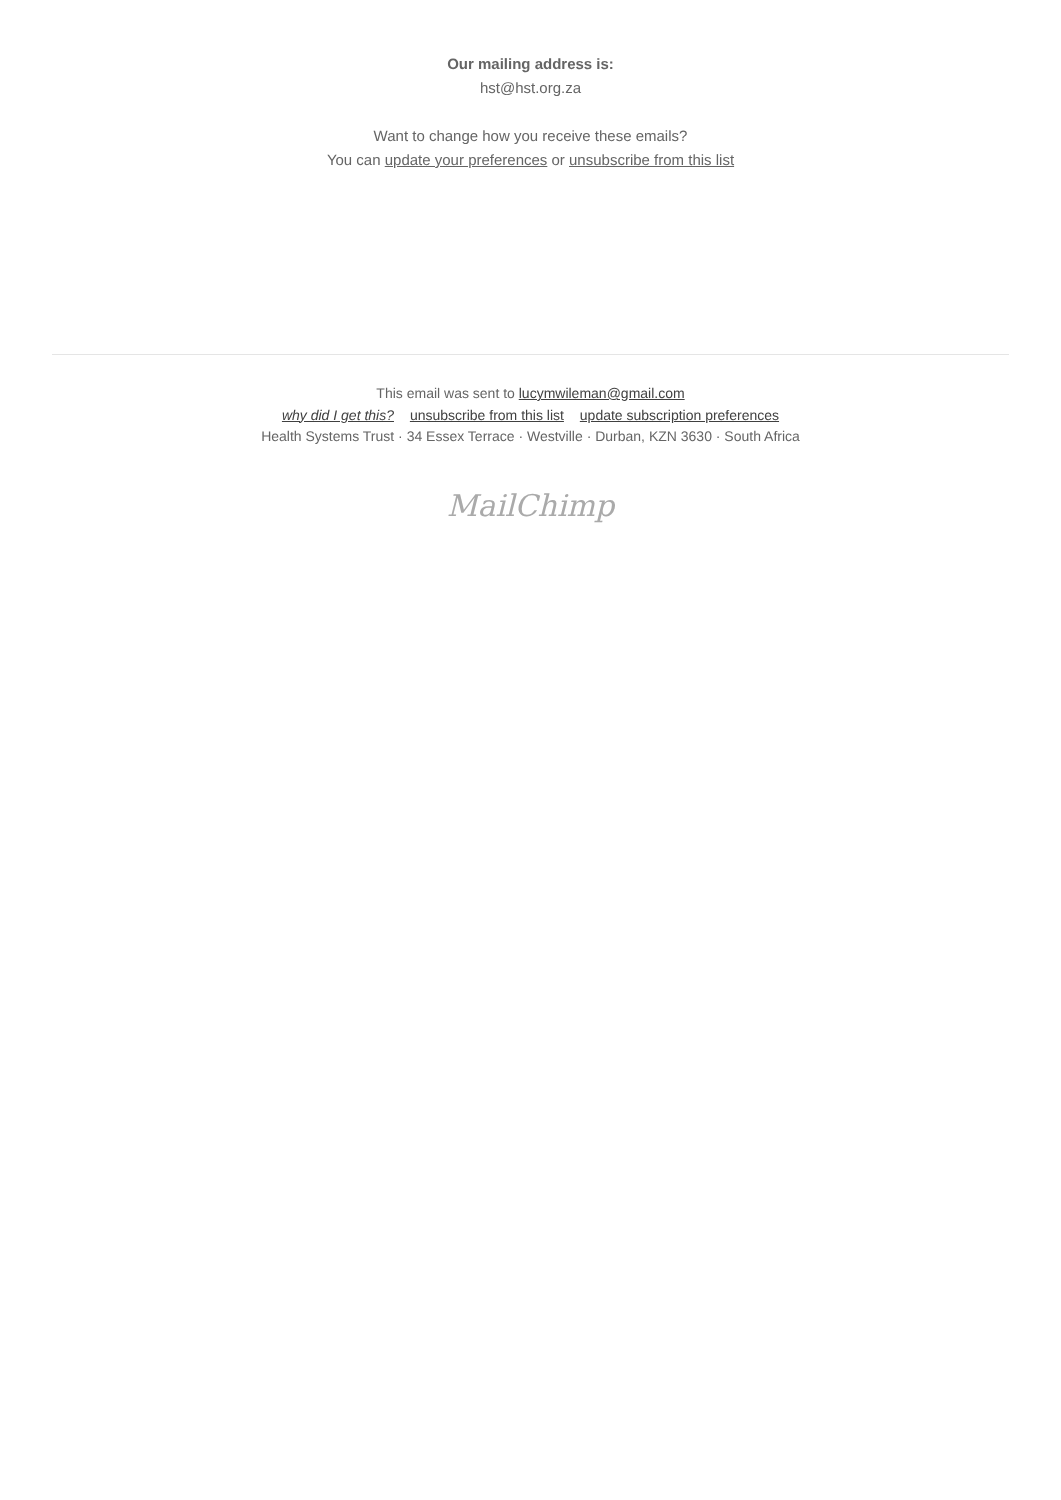Our mailing address is:
hst@hst.org.za
Want to change how you receive these emails?
You can update your preferences or unsubscribe from this list
This email was sent to lucymwileman@gmail.com
why did I get this? unsubscribe from this list update subscription preferences
Health Systems Trust · 34 Essex Terrace · Westville · Durban, KZN 3630 · South Africa
MailChimp